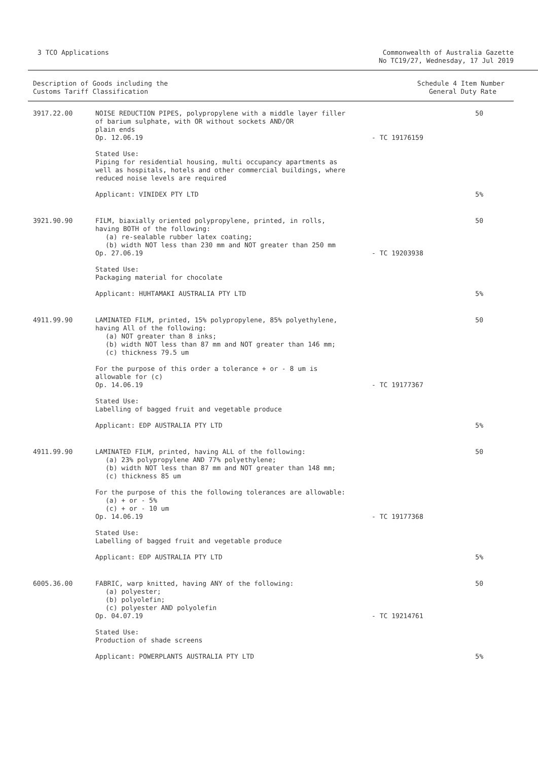3 TCO Applications Commonwealth of Australia Gazette
No TC19/27, Wednesday, 17 Jul 2019
| Description of Goods including the Customs Tariff Classification | | Schedule 4 Item Number General Duty Rate | |
| --- | --- | --- | --- |
| 3917.22.00 | NOISE REDUCTION PIPES, polypropylene with a middle layer filler of barium sulphate, with OR without sockets AND/OR plain ends Op. 12.06.19 | - TC 19176159 | 50 |
| | Stated Use: Piping for residential housing, multi occupancy apartments as well as hospitals, hotels and other commercial buildings, where reduced noise levels are required | | |
| | Applicant: VINIDEX PTY LTD | | 5% |
| 3921.90.90 | FILM, biaxially oriented polypropylene, printed, in rolls, having BOTH of the following: (a) re-sealable rubber latex coating; (b) width NOT less than 230 mm and NOT greater than 250 mm Op. 27.06.19 | - TC 19203938 | 50 |
| | Stated Use: Packaging material for chocolate | | |
| | Applicant: HUHTAMAKI AUSTRALIA PTY LTD | | 5% |
| 4911.99.90 | LAMINATED FILM, printed, 15% polypropylene, 85% polyethylene, having All of the following: (a) NOT greater than 8 inks; (b) width NOT less than 87 mm and NOT greater than 146 mm; (c) thickness 79.5 um For the purpose of this order a tolerance + or - 8 um is allowable for (c) Op. 14.06.19 | - TC 19177367 | 50 |
| | Stated Use: Labelling of bagged fruit and vegetable produce | | |
| | Applicant: EDP AUSTRALIA PTY LTD | | 5% |
| 4911.99.90 | LAMINATED FILM, printed, having ALL of the following: (a) 23% polypropylene AND 77% polyethylene; (b) width NOT less than 87 mm and NOT greater than 148 mm; (c) thickness 85 um For the purpose of this the following tolerances are allowable: (a) + or - 5% (c) + or - 10 um Op. 14.06.19 | - TC 19177368 | 50 |
| | Stated Use: Labelling of bagged fruit and vegetable produce | | |
| | Applicant: EDP AUSTRALIA PTY LTD | | 5% |
| 6005.36.00 | FABRIC, warp knitted, having ANY of the following: (a) polyester; (b) polyolefin; (c) polyester AND polyolefin Op. 04.07.19 | - TC 19214761 | 50 |
| | Stated Use: Production of shade screens | | |
| | Applicant: POWERPLANTS AUSTRALIA PTY LTD | | 5% |